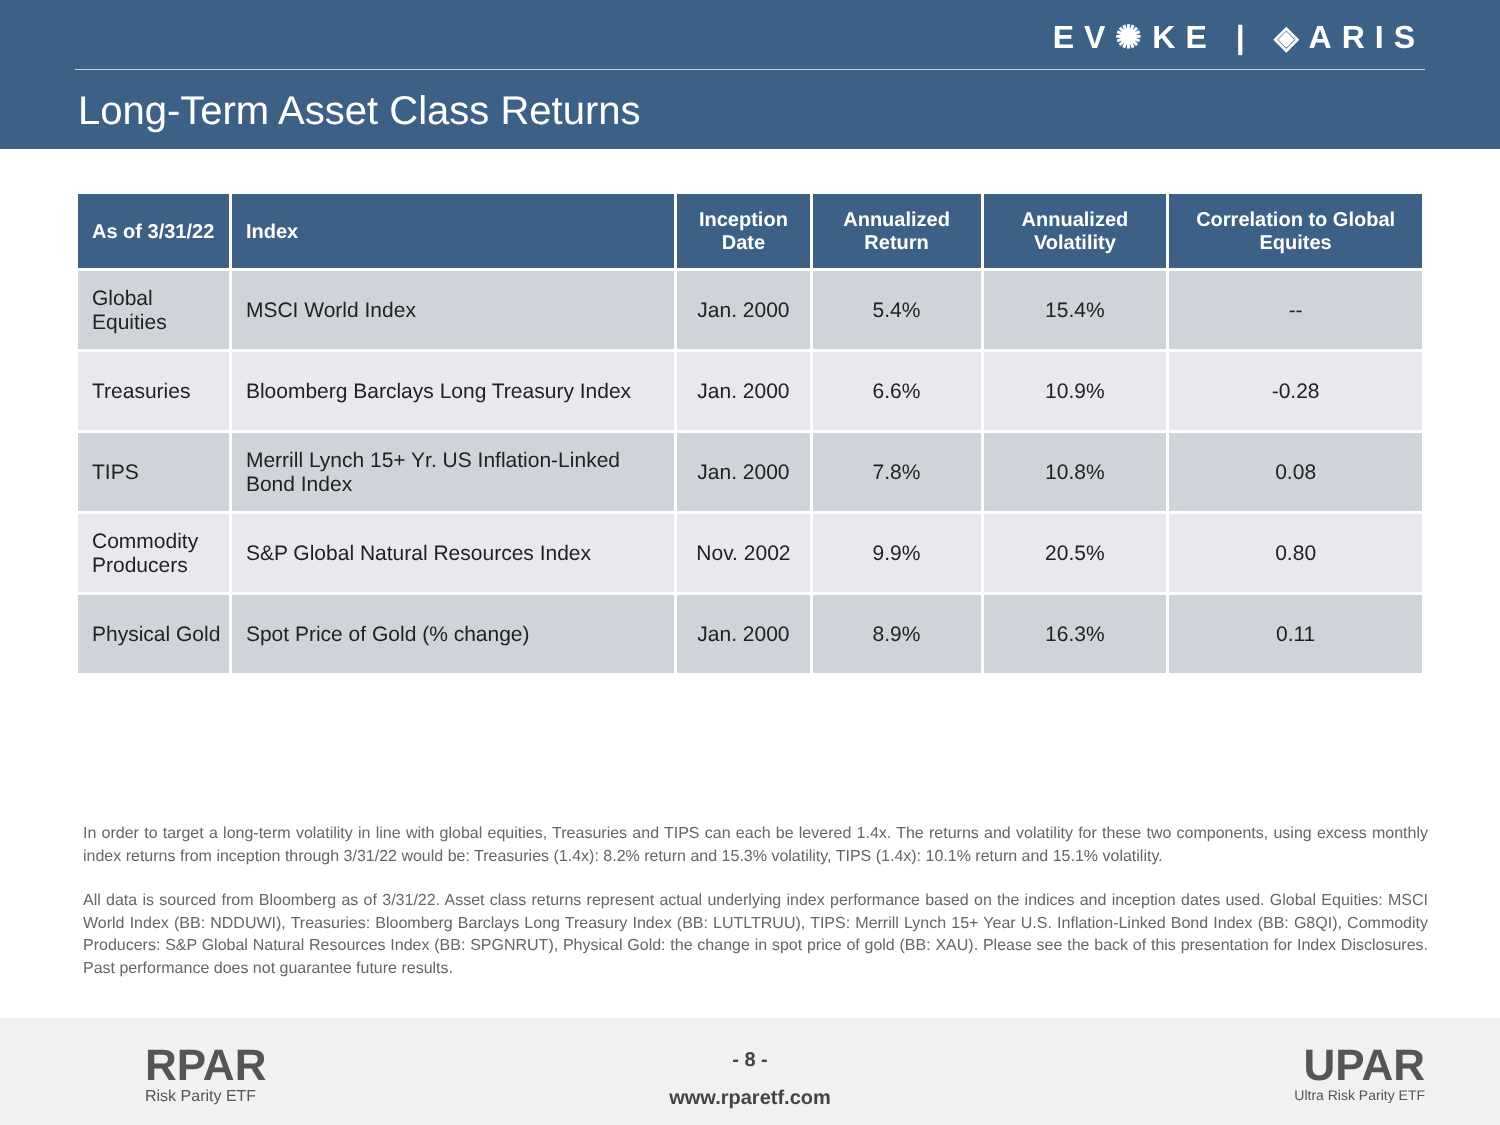EV✺KE | ◈ARIS
Long-Term Asset Class Returns
| As of 3/31/22 | Index | Inception Date | Annualized Return | Annualized Volatility | Correlation to Global Equites |
| --- | --- | --- | --- | --- | --- |
| Global Equities | MSCI World Index | Jan. 2000 | 5.4% | 15.4% | -- |
| Treasuries | Bloomberg Barclays Long Treasury Index | Jan. 2000 | 6.6% | 10.9% | -0.28 |
| TIPS | Merrill Lynch 15+ Yr. US Inflation-Linked Bond Index | Jan. 2000 | 7.8% | 10.8% | 0.08 |
| Commodity Producers | S&P Global Natural Resources Index | Nov. 2002 | 9.9% | 20.5% | 0.80 |
| Physical Gold | Spot Price of Gold (% change) | Jan. 2000 | 8.9% | 16.3% | 0.11 |
In order to target a long-term volatility in line with global equities, Treasuries and TIPS can each be levered 1.4x. The returns and volatility for these two components, using excess monthly index returns from inception through 3/31/22 would be: Treasuries (1.4x): 8.2% return and 15.3% volatility, TIPS (1.4x): 10.1% return and 15.1% volatility.
All data is sourced from Bloomberg as of 3/31/22. Asset class returns represent actual underlying index performance based on the indices and inception dates used. Global Equities: MSCI World Index (BB: NDDUWI), Treasuries: Bloomberg Barclays Long Treasury Index (BB: LUTLTRUU), TIPS: Merrill Lynch 15+ Year U.S. Inflation-Linked Bond Index (BB: G8QI), Commodity Producers: S&P Global Natural Resources Index (BB: SPGNRUT), Physical Gold: the change in spot price of gold (BB: XAU). Please see the back of this presentation for Index Disclosures. Past performance does not guarantee future results.
RPAR
Risk Parity ETF
- 8 -
www.rparetf.com
UPAR
Ultra Risk Parity ETF